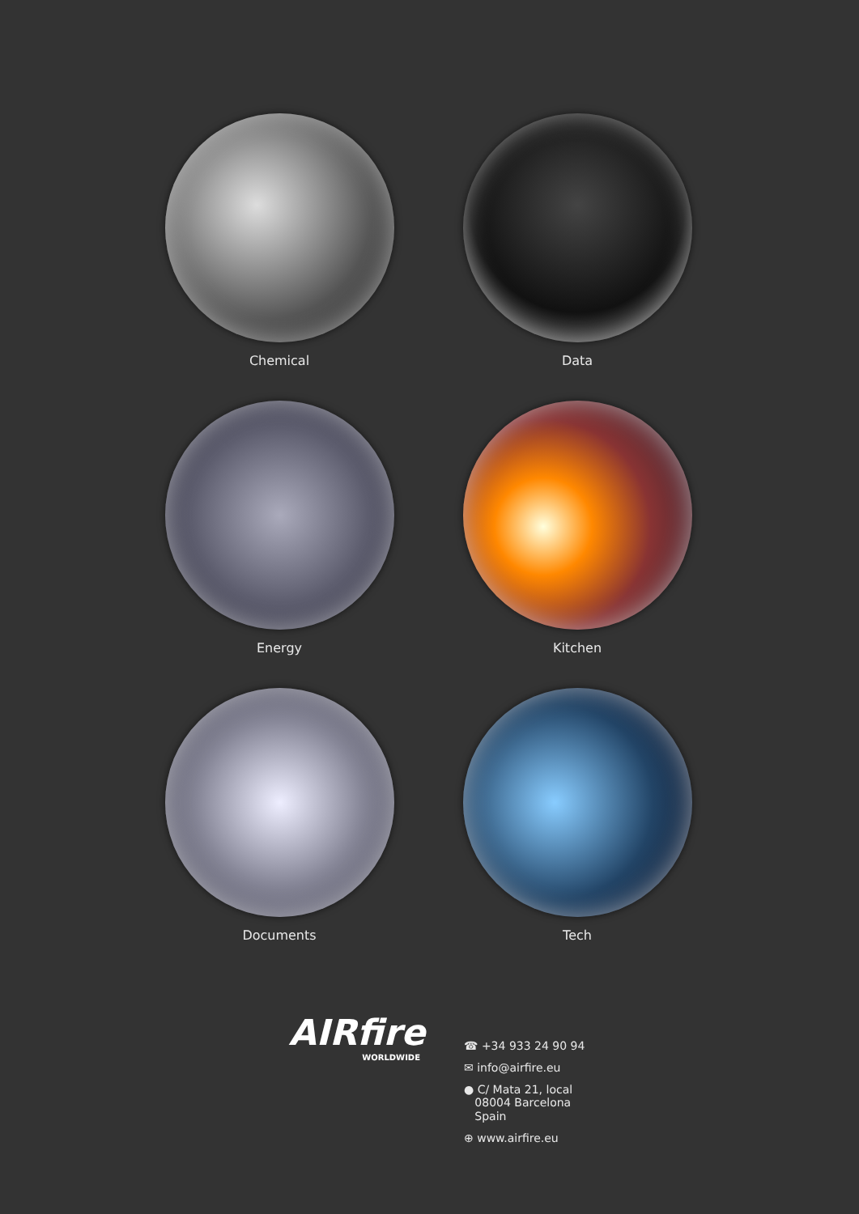Chemical
Data
Energy
Kitchen
Documents
Tech
AIRfire
WORLDWIDE
☎ +34 933 24 90 94
✉ info@airfire.eu
● C/ Mata 21, local
08004 Barcelona
Spain
⊕ www.airfire.eu